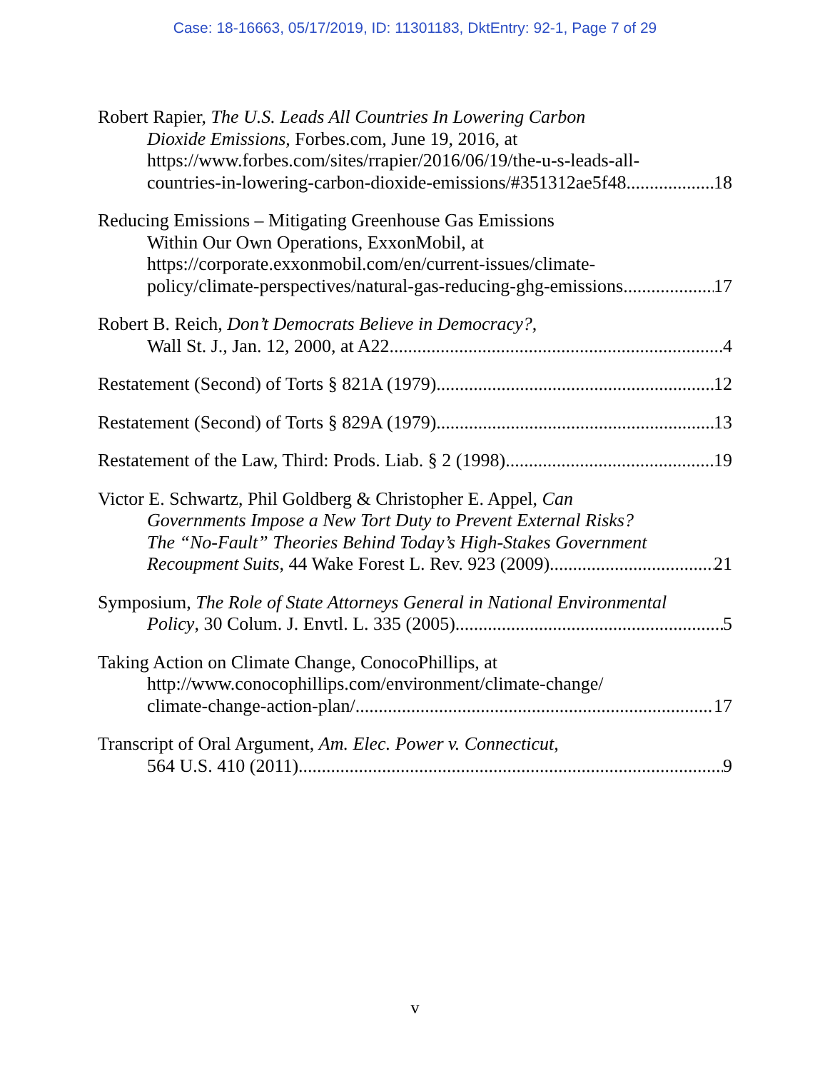Case: 18-16663, 05/17/2019, ID: 11301183, DktEntry: 92-1, Page 7 of 29
Robert Rapier, The U.S. Leads All Countries In Lowering Carbon
Dioxide Emissions, Forbes.com, June 19, 2016, at
https://www.forbes.com/sites/rrapier/2016/06/19/the-u-s-leads-all-
countries-in-lowering-carbon-dioxide-emissions/#351312ae5f48 18
Reducing Emissions – Mitigating Greenhouse Gas Emissions
Within Our Own Operations, ExxonMobil, at
https://corporate.exxonmobil.com/en/current-issues/climate-
policy/climate-perspectives/natural-gas-reducing-ghg-emissions 17
Robert B. Reich, Don’t Democrats Believe in Democracy?,
Wall St. J., Jan. 12, 2000, at A22 4
Restatement (Second) of Torts § 821A (1979) 12
Restatement (Second) of Torts § 829A (1979) 13
Restatement of the Law, Third: Prods. Liab. § 2 (1998) 19
Victor E. Schwartz, Phil Goldberg & Christopher E. Appel, Can
Governments Impose a New Tort Duty to Prevent External Risks?
The “No-Fault” Theories Behind Today’s High-Stakes Government
Recoupment Suits, 44 Wake Forest L. Rev. 923 (2009) 21
Symposium, The Role of State Attorneys General in National Environmental
Policy, 30 Colum. J. Envtl. L. 335 (2005) 5
Taking Action on Climate Change, ConocoPhillips, at
http://www.conocophillips.com/environment/climate-change/
climate-change-action-plan/ 17
Transcript of Oral Argument, Am. Elec. Power v. Connecticut,
564 U.S. 410 (2011) 9
v